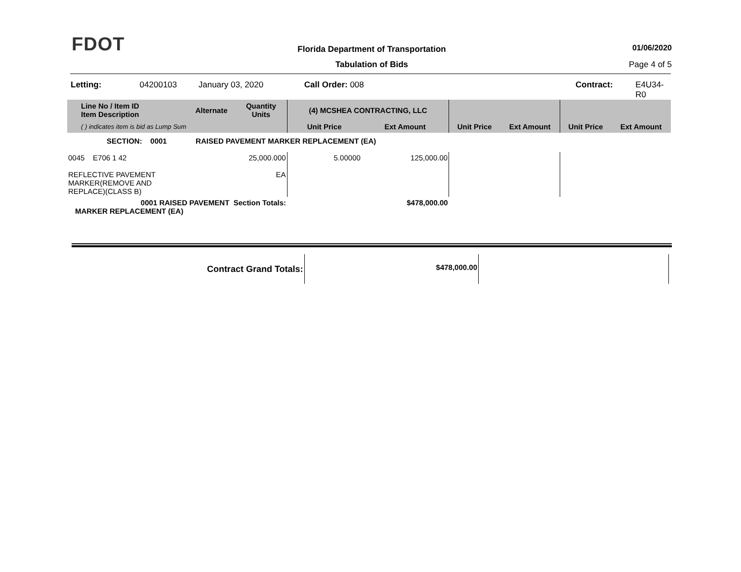FDOT
Florida Department of Transportation
01/06/2020
Tabulation of Bids Page 4 of 5
Letting: 04200103 January 03, 2020 Call Order: 008 Contract: E4U34-R0
| Line No / Item ID Item Description | | Alternate | Quantity Units | (4) MCSHEA CONTRACTING, LLC | | | | | |
| --- | --- | --- | --- | --- | --- | --- | --- | --- | --- |
| ( ) indicates item is bid as Lump Sum | | | | Unit Price | Ext Amount | Unit Price | Ext Amount | Unit Price | Ext Amount |
| SECTION: 0001 RAISED PAVEMENT MARKER REPLACEMENT (EA) | | | | | | | | | |
| 0045 E706 1 42 REFLECTIVE PAVEMENT MARKER(REMOVE AND REPLACE)(CLASS B) | | | 25,000.000 EA | 5.00000 | 125,000.00 | | | | |
| 0001 RAISED PAVEMENT Section Totals: MARKER REPLACEMENT (EA) | | | | | $478,000.00 | | | | |
| Contract Grand Totals: | | $478,000.00 | | |